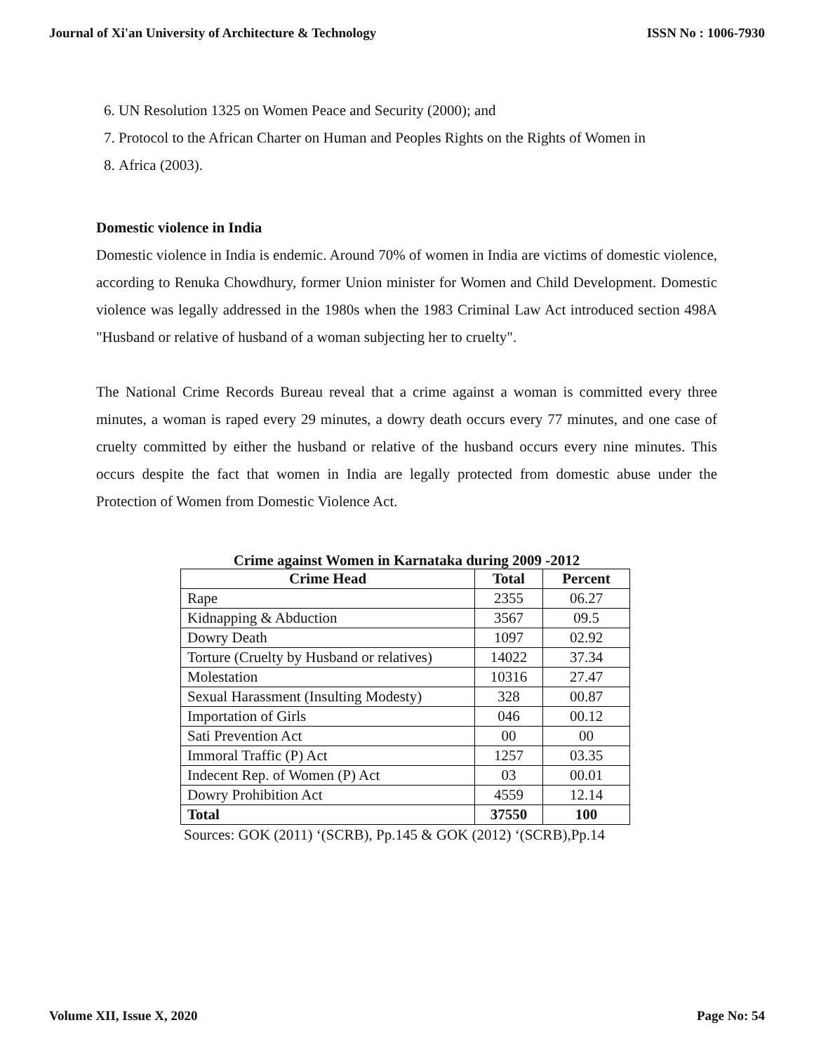Journal of Xi'an University of Architecture & Technology ISSN No : 1006-7930
6. UN Resolution 1325 on Women Peace and Security (2000); and
7. Protocol to the African Charter on Human and Peoples Rights on the Rights of Women in
8. Africa (2003).
Domestic violence in India
Domestic violence in India is endemic. Around 70% of women in India are victims of domestic violence, according to Renuka Chowdhury, former Union minister for Women and Child Development. Domestic violence was legally addressed in the 1980s when the 1983 Criminal Law Act introduced section 498A "Husband or relative of husband of a woman subjecting her to cruelty".
The National Crime Records Bureau reveal that a crime against a woman is committed every three minutes, a woman is raped every 29 minutes, a dowry death occurs every 77 minutes, and one case of cruelty committed by either the husband or relative of the husband occurs every nine minutes. This occurs despite the fact that women in India are legally protected from domestic abuse under the Protection of Women from Domestic Violence Act.
Crime against Women in Karnataka during 2009 -2012
| Crime Head | Total | Percent |
| --- | --- | --- |
| Rape | 2355 | 06.27 |
| Kidnapping & Abduction | 3567 | 09.5 |
| Dowry Death | 1097 | 02.92 |
| Torture (Cruelty by Husband or relatives) | 14022 | 37.34 |
| Molestation | 10316 | 27.47 |
| Sexual Harassment (Insulting Modesty) | 328 | 00.87 |
| Importation of Girls | 046 | 00.12 |
| Sati Prevention Act | 00 | 00 |
| Immoral Traffic (P) Act | 1257 | 03.35 |
| Indecent Rep. of Women (P) Act | 03 | 00.01 |
| Dowry Prohibition Act | 4559 | 12.14 |
| Total | 37550 | 100 |
Sources: GOK (2011) ‘(SCRB), Pp.145 & GOK (2012) ‘(SCRB),Pp.14
Volume XII, Issue X, 2020 Page No: 54